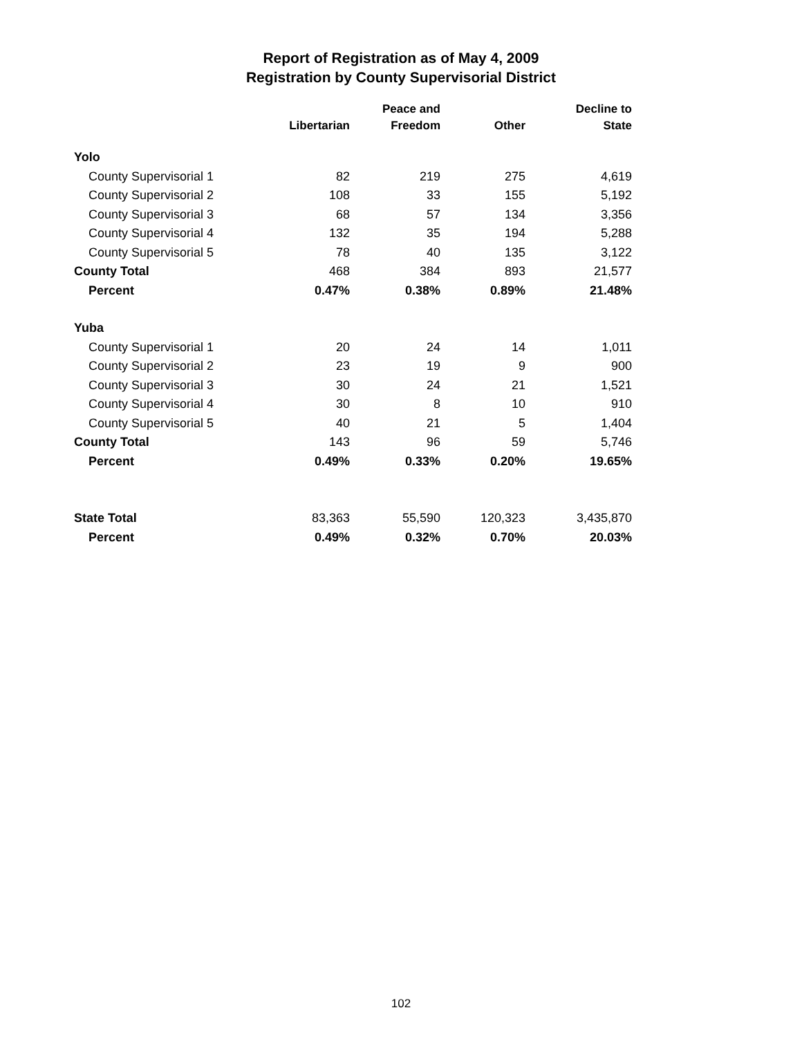Report of Registration as of May 4, 2009
Registration by County Supervisorial District
| | Libertarian | Peace and Freedom | Other | Decline to State |
| --- | --- | --- | --- | --- |
| Yolo | | | | |
| County Supervisorial 1 | 82 | 219 | 275 | 4,619 |
| County Supervisorial 2 | 108 | 33 | 155 | 5,192 |
| County Supervisorial 3 | 68 | 57 | 134 | 3,356 |
| County Supervisorial 4 | 132 | 35 | 194 | 5,288 |
| County Supervisorial 5 | 78 | 40 | 135 | 3,122 |
| County Total | 468 | 384 | 893 | 21,577 |
| Percent | 0.47% | 0.38% | 0.89% | 21.48% |
| Yuba | | | | |
| County Supervisorial 1 | 20 | 24 | 14 | 1,011 |
| County Supervisorial 2 | 23 | 19 | 9 | 900 |
| County Supervisorial 3 | 30 | 24 | 21 | 1,521 |
| County Supervisorial 4 | 30 | 8 | 10 | 910 |
| County Supervisorial 5 | 40 | 21 | 5 | 1,404 |
| County Total | 143 | 96 | 59 | 5,746 |
| Percent | 0.49% | 0.33% | 0.20% | 19.65% |
| State Total | 83,363 | 55,590 | 120,323 | 3,435,870 |
| Percent | 0.49% | 0.32% | 0.70% | 20.03% |
102